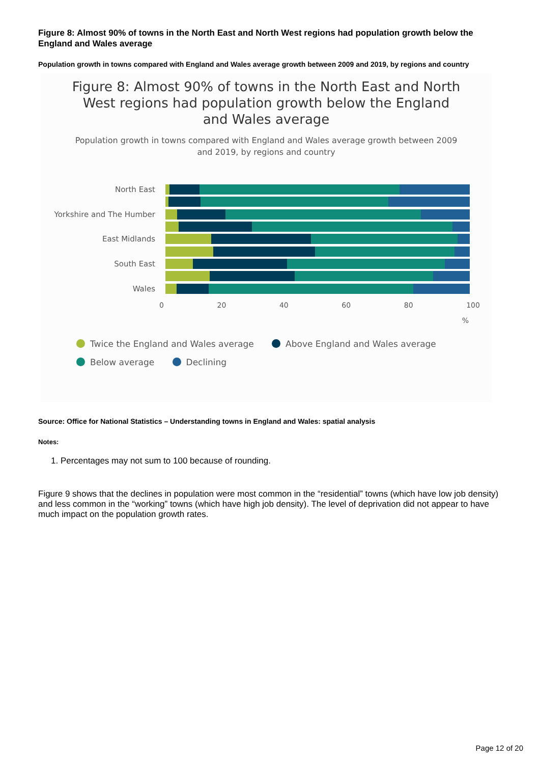Figure 8: Almost 90% of towns in the North East and North West regions had population growth below the England and Wales average
Population growth in towns compared with England and Wales average growth between 2009 and 2019, by regions and country
Figure 8: Almost 90% of towns in the North East and North West regions had population growth below the England and Wales average
Population growth in towns compared with England and Wales average growth between 2009 and 2019, by regions and country
North East
Yorkshire and The Humber
East Midlands
South East
Wales
0 20 40 60 80 100
%
Twice the England and Wales average Above England and Wales average
Below average Declining
Source: Office for National Statistics – Understanding towns in England and Wales: spatial analysis
Notes:
1. Percentages may not sum to 100 because of rounding.
Figure 9 shows that the declines in population were most common in the “residential” towns (which have low job density) and less common in the “working” towns (which have high job density). The level of deprivation did not appear to have much impact on the population growth rates.
Page 12 of 20